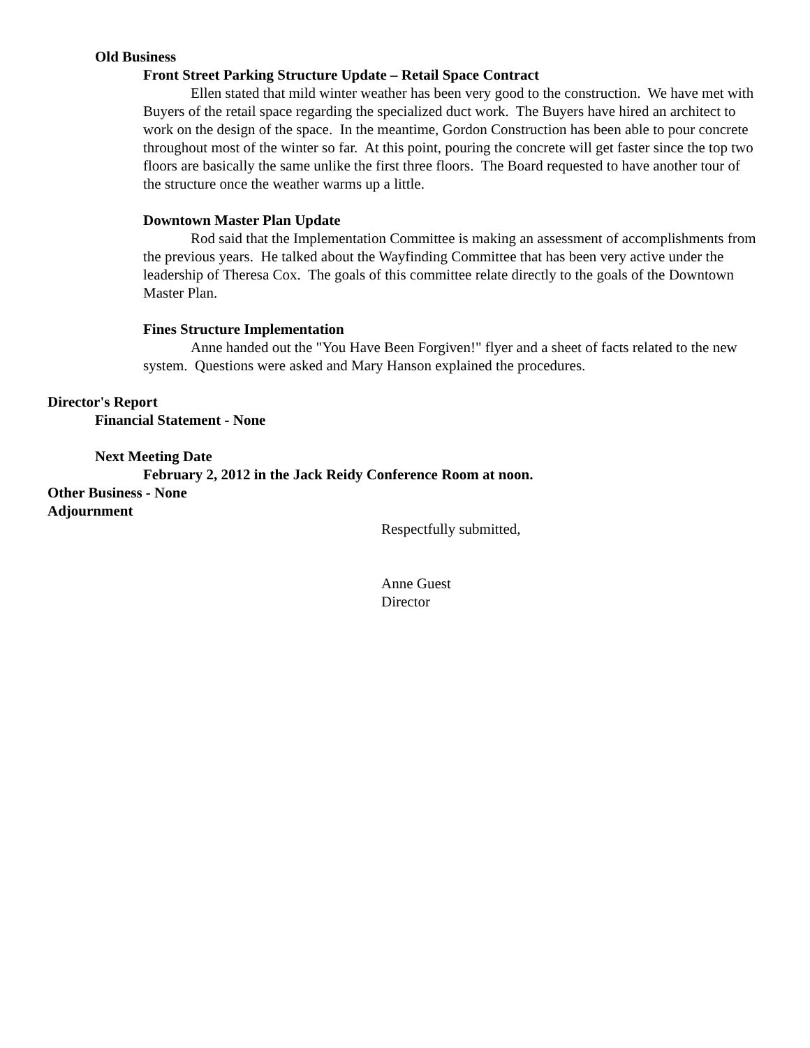Old Business
Front Street Parking Structure Update – Retail Space Contract
Ellen stated that mild winter weather has been very good to the construction. We have met with Buyers of the retail space regarding the specialized duct work. The Buyers have hired an architect to work on the design of the space. In the meantime, Gordon Construction has been able to pour concrete throughout most of the winter so far. At this point, pouring the concrete will get faster since the top two floors are basically the same unlike the first three floors. The Board requested to have another tour of the structure once the weather warms up a little.
Downtown Master Plan Update
Rod said that the Implementation Committee is making an assessment of accomplishments from the previous years. He talked about the Wayfinding Committee that has been very active under the leadership of Theresa Cox. The goals of this committee relate directly to the goals of the Downtown Master Plan.
Fines Structure Implementation
Anne handed out the "You Have Been Forgiven!" flyer and a sheet of facts related to the new system. Questions were asked and Mary Hanson explained the procedures.
Director's Report
Financial Statement - None
Next Meeting Date
February 2, 2012 in the Jack Reidy Conference Room at noon.
Other Business - None
Adjournment
Respectfully submitted,
Anne Guest
Director